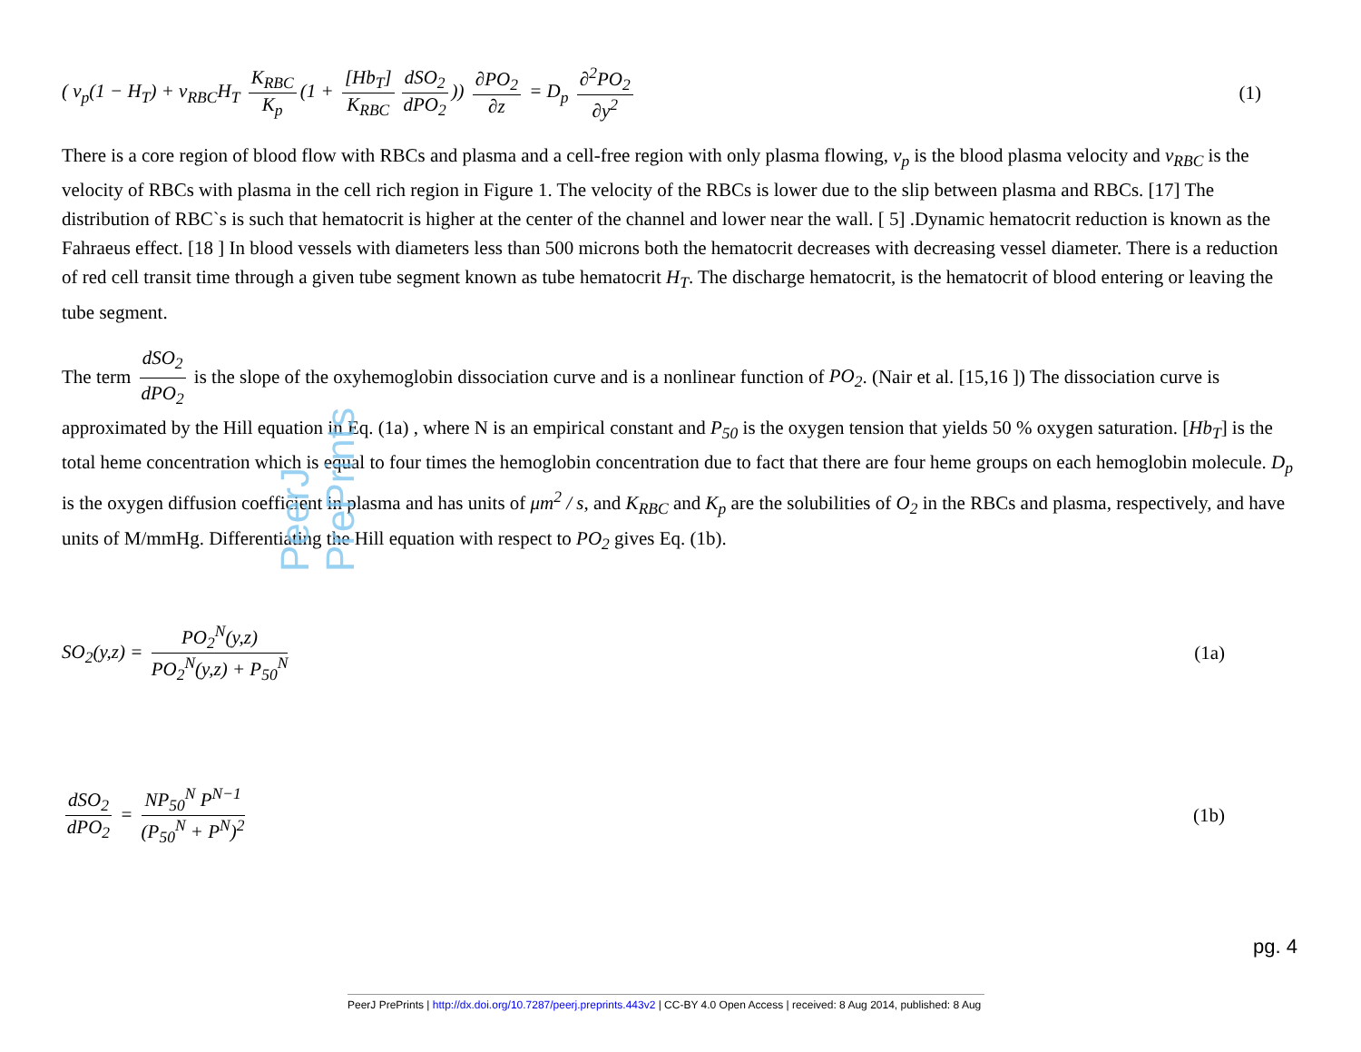PeerJ PrePrints
( v<sub>p</sub>(1 − H<sub>T</sub>) + v<sub>RBC</sub>H<sub>T</sub> K<sub>RBC</sub> K<sub>p</sub> (1 + [Hb<sub>T</sub>] K<sub>RBC</sub> dSO<sub>2</sub> dPO<sub>2</sub>)) ∂PO<sub>2</sub> ∂z = D<sub>p</sub> ∂<sup>2</sup>PO<sub>2</sub> ∂y<sup>2</sup>
(1)
There is a core region of blood flow with RBCs and plasma and a cell-free region with only plasma flowing, v<sub>p</sub> is the blood plasma velocity and v<sub>RBC</sub> is the velocity of RBCs with plasma in the cell rich region in Figure 1. The velocity of the RBCs is lower due to the slip between plasma and RBCs. [17] The distribution of RBC`s is such that hematocrit is higher at the center of the channel and lower near the wall. [ 5] .Dynamic hematocrit reduction is known as the Fahraeus effect. [18 ] In blood vessels with diameters less than 500 microns both the hematocrit decreases with decreasing vessel diameter. There is a reduction of red cell transit time through a given tube segment known as tube hematocrit H<sub>T</sub>. The discharge hematocrit, is the hematocrit of blood entering or leaving the tube segment.
The term dSO<sub>2</sub> dPO<sub>2</sub> is the slope of the oxyhemoglobin dissociation curve and is a nonlinear function of PO<sub>2</sub>. (Nair et al. [15,16 ]) The dissociation curve is approximated by the Hill equation in Eq. (1a) , where N is an empirical constant and P<sub>50</sub> is the oxygen tension that yields 50 % oxygen saturation. [Hb<sub>T</sub>] is the total heme concentration which is equal to four times the hemoglobin concentration due to fact that there are four heme groups on each hemoglobin molecule. D<sub>p</sub> is the oxygen diffusion coefficient in plasma and has units of μm<sup>2</sup> / s, and K<sub>RBC</sub> and K<sub>p</sub> are the solubilities of O<sub>2</sub> in the RBCs and plasma, respectively, and have units of M/mmHg. Differentiating the Hill equation with respect to PO<sub>2</sub> gives Eq. (1b).
SO<sub>2</sub>(y,z) = PO<sub>2</sub><sup>N</sup>(y,z) PO<sub>2</sub><sup>N</sup>(y,z) + P<sub>50</sub><sup>N</sup>
(1a)
dSO<sub>2</sub> dPO<sub>2</sub> = NP<sub>50</sub><sup>N</sup> P<sup>N−1</sup> (P<sub>50</sub><sup>N</sup> + P<sup>N</sup>)<sup>2</sup>
(1b)
pg. 4
PeerJ PrePrints | http://dx.doi.org/10.7287/peerj.preprints.443v2 | CC-BY 4.0 Open Access | received: 8 Aug 2014, published: 8 Aug